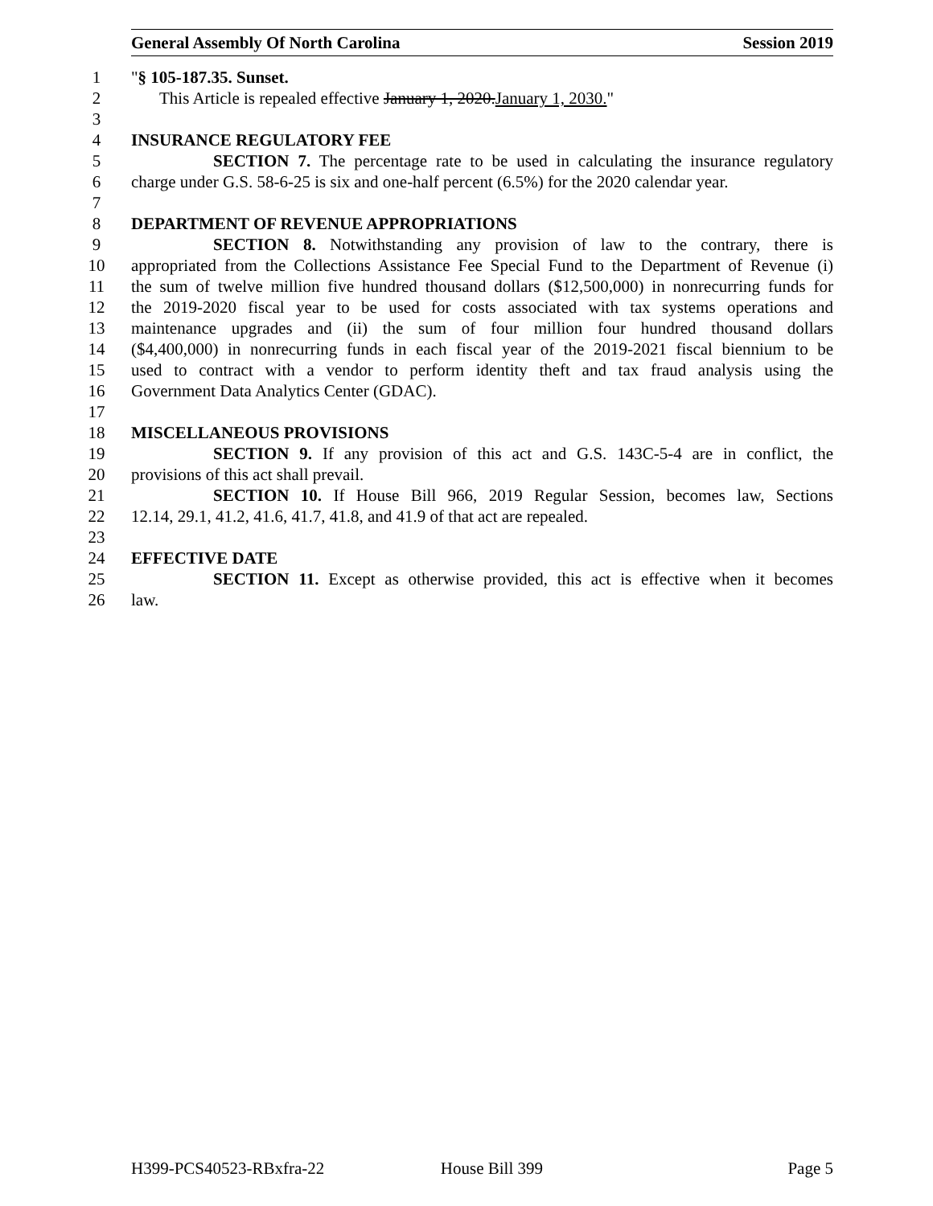General Assembly Of North Carolina Session 2019
1 "§ 105-187.35. Sunset.
2 This Article is repealed effective January 1, 2020.January 1, 2030."
3
4 INSURANCE REGULATORY FEE
5 SECTION 7. The percentage rate to be used in calculating the insurance regulatory
6 charge under G.S. 58-6-25 is six and one-half percent (6.5%) for the 2020 calendar year.
7
8 DEPARTMENT OF REVENUE APPROPRIATIONS
9 SECTION 8. Notwithstanding any provision of law to the contrary, there is
10 appropriated from the Collections Assistance Fee Special Fund to the Department of Revenue (i)
11 the sum of twelve million five hundred thousand dollars ($12,500,000) in nonrecurring funds for
12 the 2019-2020 fiscal year to be used for costs associated with tax systems operations and
13 maintenance upgrades and (ii) the sum of four million four hundred thousand dollars
14 ($4,400,000) in nonrecurring funds in each fiscal year of the 2019-2021 fiscal biennium to be
15 used to contract with a vendor to perform identity theft and tax fraud analysis using the
16 Government Data Analytics Center (GDAC).
17
18 MISCELLANEOUS PROVISIONS
19 SECTION 9. If any provision of this act and G.S. 143C-5-4 are in conflict, the
20 provisions of this act shall prevail.
21 SECTION 10. If House Bill 966, 2019 Regular Session, becomes law, Sections
22 12.14, 29.1, 41.2, 41.6, 41.7, 41.8, and 41.9 of that act are repealed.
23
24 EFFECTIVE DATE
25 SECTION 11. Except as otherwise provided, this act is effective when it becomes
26 law.
H399-PCS40523-RBxfra-22 House Bill 399 Page 5